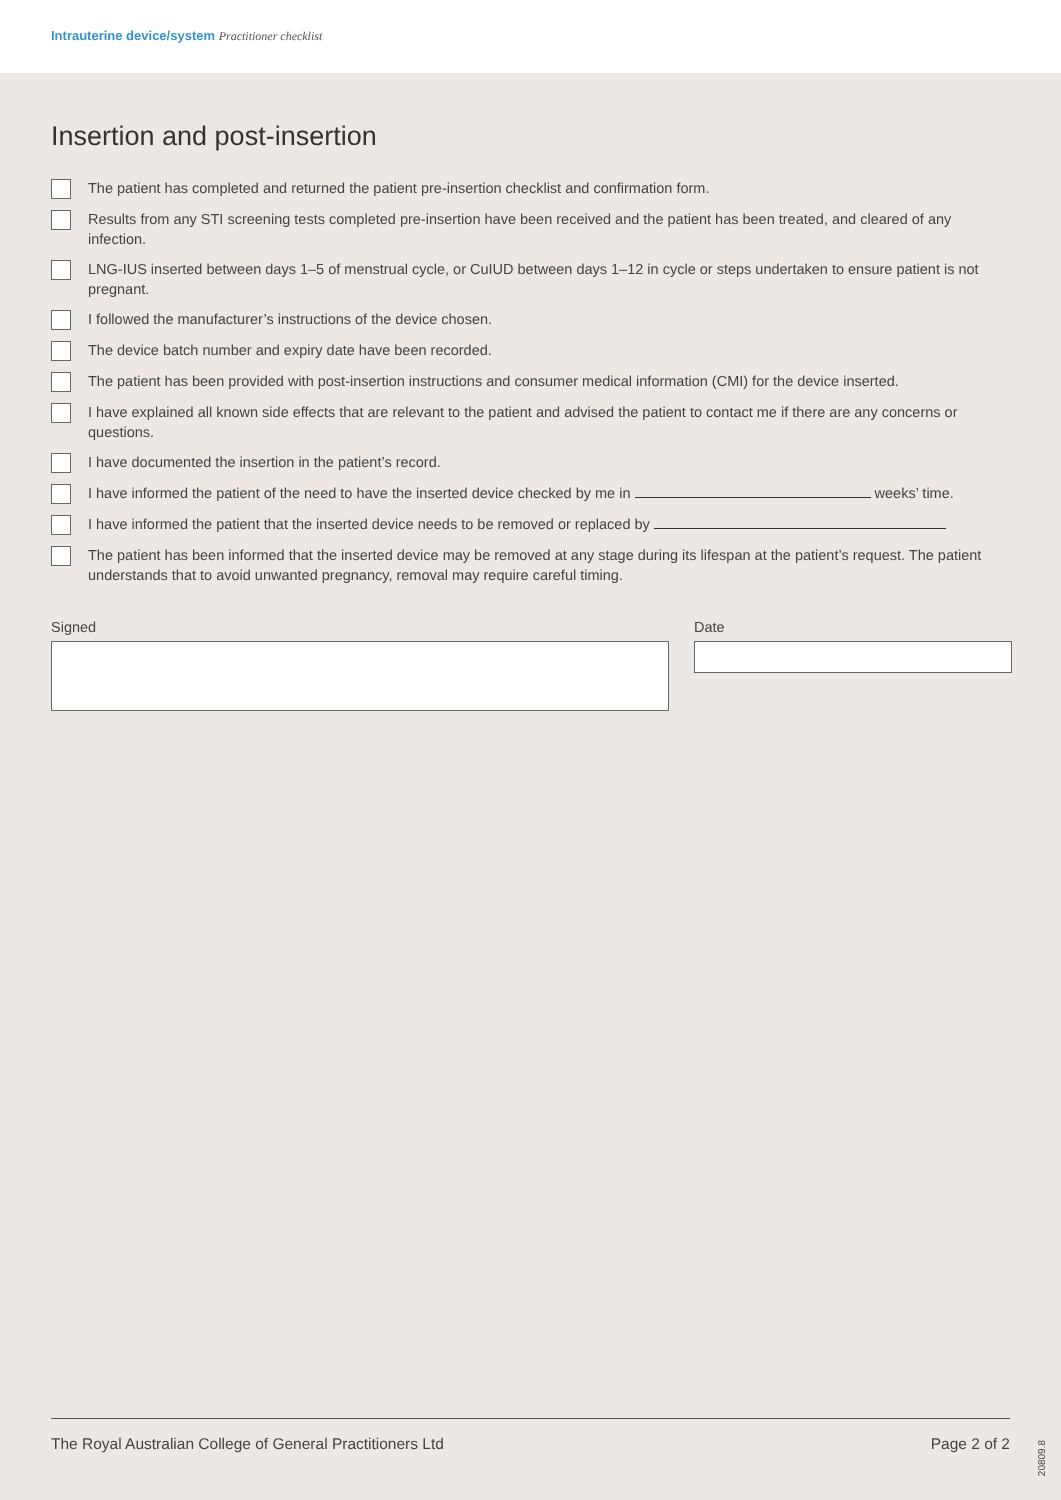Intrauterine device/system Practitioner checklist
Insertion and post-insertion
The patient has completed and returned the patient pre-insertion checklist and confirmation form.
Results from any STI screening tests completed pre-insertion have been received and the patient has been treated, and cleared of any infection.
LNG-IUS inserted between days 1–5 of menstrual cycle, or CuIUD between days 1–12 in cycle or steps undertaken to ensure patient is not pregnant.
I followed the manufacturer’s instructions of the device chosen.
The device batch number and expiry date have been recorded.
The patient has been provided with post-insertion instructions and consumer medical information (CMI) for the device inserted.
I have explained all known side effects that are relevant to the patient and advised the patient to contact me if there are any concerns or questions.
I have documented the insertion in the patient’s record.
I have informed the patient of the need to have the inserted device checked by me in weeks’ time.
I have informed the patient that the inserted device needs to be removed or replaced by
The patient has been informed that the inserted device may be removed at any stage during its lifespan at the patient’s request. The patient understands that to avoid unwanted pregnancy, removal may require careful timing.
Signed Date
The Royal Australian College of General Practitioners Ltd Page 2 of 2
20809.8